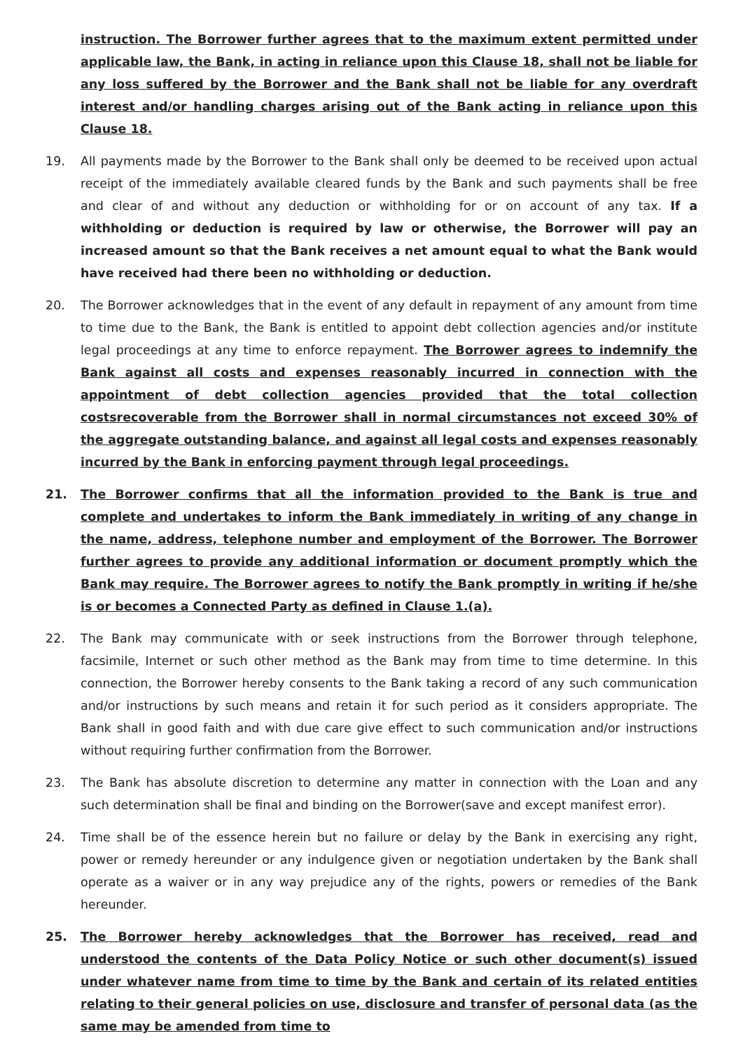instruction. The Borrower further agrees that to the maximum extent permitted under applicable law, the Bank, in acting in reliance upon this Clause 18, shall not be liable for any loss suffered by the Borrower and the Bank shall not be liable for any overdraft interest and/or handling charges arising out of the Bank acting in reliance upon this Clause 18.
19. All payments made by the Borrower to the Bank shall only be deemed to be received upon actual receipt of the immediately available cleared funds by the Bank and such payments shall be free and clear of and without any deduction or withholding for or on account of any tax. If a withholding or deduction is required by law or otherwise, the Borrower will pay an increased amount so that the Bank receives a net amount equal to what the Bank would have received had there been no withholding or deduction.
20. The Borrower acknowledges that in the event of any default in repayment of any amount from time to time due to the Bank, the Bank is entitled to appoint debt collection agencies and/or institute legal proceedings at any time to enforce repayment. The Borrower agrees to indemnify the Bank against all costs and expenses reasonably incurred in connection with the appointment of debt collection agencies provided that the total collection costsrecoverable from the Borrower shall in normal circumstances not exceed 30% of the aggregate outstanding balance, and against all legal costs and expenses reasonably incurred by the Bank in enforcing payment through legal proceedings.
21. The Borrower confirms that all the information provided to the Bank is true and complete and undertakes to inform the Bank immediately in writing of any change in the name, address, telephone number and employment of the Borrower. The Borrower further agrees to provide any additional information or document promptly which the Bank may require. The Borrower agrees to notify the Bank promptly in writing if he/she is or becomes a Connected Party as defined in Clause 1.(a).
22. The Bank may communicate with or seek instructions from the Borrower through telephone, facsimile, Internet or such other method as the Bank may from time to time determine. In this connection, the Borrower hereby consents to the Bank taking a record of any such communication and/or instructions by such means and retain it for such period as it considers appropriate. The Bank shall in good faith and with due care give effect to such communication and/or instructions without requiring further confirmation from the Borrower.
23. The Bank has absolute discretion to determine any matter in connection with the Loan and any such determination shall be final and binding on the Borrower(save and except manifest error).
24. Time shall be of the essence herein but no failure or delay by the Bank in exercising any right, power or remedy hereunder or any indulgence given or negotiation undertaken by the Bank shall operate as a waiver or in any way prejudice any of the rights, powers or remedies of the Bank hereunder.
25. The Borrower hereby acknowledges that the Borrower has received, read and understood the contents of the Data Policy Notice or such other document(s) issued under whatever name from time to time by the Bank and certain of its related entities relating to their general policies on use, disclosure and transfer of personal data (as the same may be amended from time to